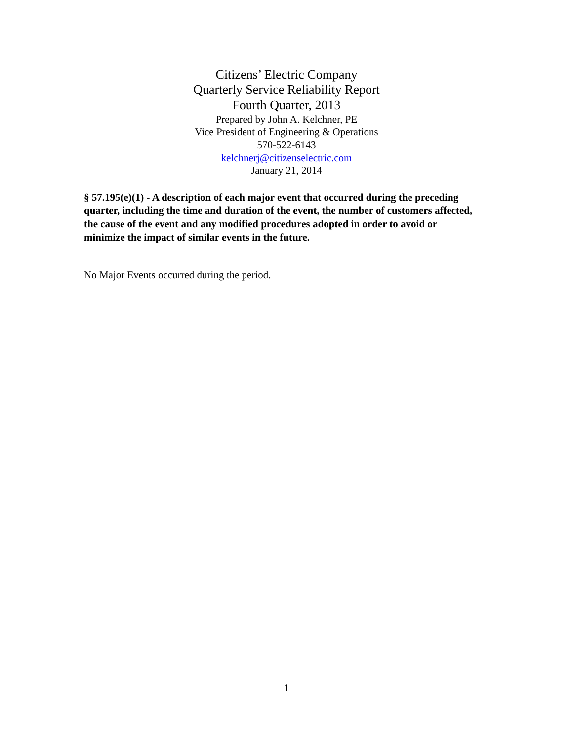Citizens’ Electric Company
Quarterly Service Reliability Report
Fourth Quarter, 2013
Prepared by John A. Kelchner, PE
Vice President of Engineering & Operations
570-522-6143
kelchnerj@citizenselectric.com
January 21, 2014
§ 57.195(e)(1) - A description of each major event that occurred during the preceding quarter, including the time and duration of the event, the number of customers affected, the cause of the event and any modified procedures adopted in order to avoid or minimize the impact of similar events in the future.
No Major Events occurred during the period.
1